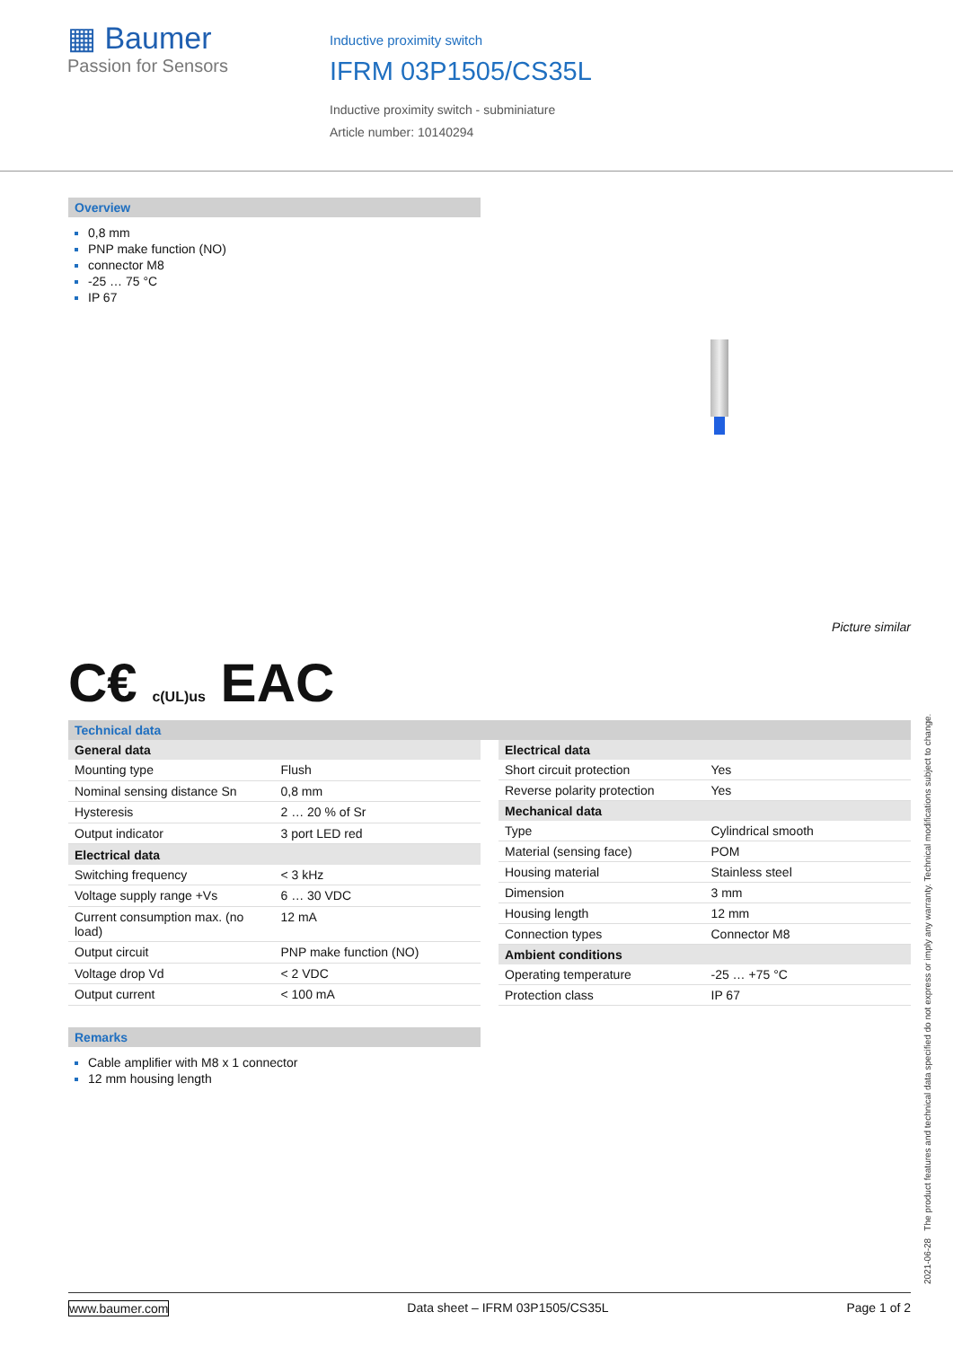▦ Baumer
Passion for Sensors
Inductive proximity switch
IFRM 03P1505/CS35L
Inductive proximity switch - subminiature
Article number: 10140294
Overview
0,8 mm
PNP make function (NO)
connector M8
-25 … 75 °C
IP 67
Picture similar
C€ c(UL)us EAC
Technical data
| General data | |
| --- | --- |
| Mounting type | Flush |
| Nominal sensing distance Sn | 0,8 mm |
| Hysteresis | 2 … 20 % of Sr |
| Output indicator | 3 port LED red |
| Electrical data | |
| Switching frequency | < 3 kHz |
| Voltage supply range +Vs | 6 … 30 VDC |
| Current consumption max. (no load) | 12 mA |
| Output circuit | PNP make function (NO) |
| Voltage drop Vd | < 2 VDC |
| Output current | < 100 mA |
| Electrical data | |
| --- | --- |
| Short circuit protection | Yes |
| Reverse polarity protection | Yes |
| Mechanical data | |
| Type | Cylindrical smooth |
| Material (sensing face) | POM |
| Housing material | Stainless steel |
| Dimension | 3 mm |
| Housing length | 12 mm |
| Connection types | Connector M8 |
| Ambient conditions | |
| Operating temperature | -25 … +75 °C |
| Protection class | IP 67 |
Remarks
Cable amplifier with M8 x 1 connector
12 mm housing length
2021-06-28 The product features and technical data specified do not express or imply any warranty. Technical modifications subject to change.
www.baumer.com Data sheet – IFRM 03P1505/CS35L Page 1 of 2